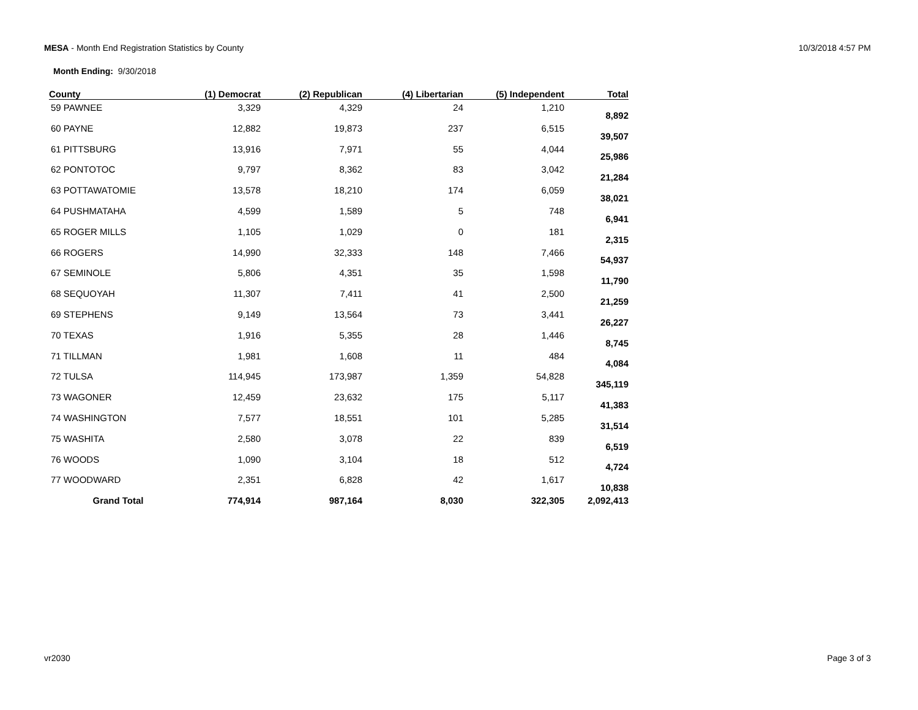MESA - Month End Registration Statistics by County
10/3/2018 4:57 PM
Month Ending: 9/30/2018
| County | (1) Democrat | (2) Republican | (4) Libertarian | (5) Independent | Total |
| --- | --- | --- | --- | --- | --- |
| 59 PAWNEE | 3,329 | 4,329 | 24 | 1,210 | 8,892 |
| 60 PAYNE | 12,882 | 19,873 | 237 | 6,515 | 39,507 |
| 61 PITTSBURG | 13,916 | 7,971 | 55 | 4,044 | 25,986 |
| 62 PONTOTOC | 9,797 | 8,362 | 83 | 3,042 | 21,284 |
| 63 POTTAWATOMIE | 13,578 | 18,210 | 174 | 6,059 | 38,021 |
| 64 PUSHMATAHA | 4,599 | 1,589 | 5 | 748 | 6,941 |
| 65 ROGER MILLS | 1,105 | 1,029 | 0 | 181 | 2,315 |
| 66 ROGERS | 14,990 | 32,333 | 148 | 7,466 | 54,937 |
| 67 SEMINOLE | 5,806 | 4,351 | 35 | 1,598 | 11,790 |
| 68 SEQUOYAH | 11,307 | 7,411 | 41 | 2,500 | 21,259 |
| 69 STEPHENS | 9,149 | 13,564 | 73 | 3,441 | 26,227 |
| 70 TEXAS | 1,916 | 5,355 | 28 | 1,446 | 8,745 |
| 71 TILLMAN | 1,981 | 1,608 | 11 | 484 | 4,084 |
| 72 TULSA | 114,945 | 173,987 | 1,359 | 54,828 | 345,119 |
| 73 WAGONER | 12,459 | 23,632 | 175 | 5,117 | 41,383 |
| 74 WASHINGTON | 7,577 | 18,551 | 101 | 5,285 | 31,514 |
| 75 WASHITA | 2,580 | 3,078 | 22 | 839 | 6,519 |
| 76 WOODS | 1,090 | 3,104 | 18 | 512 | 4,724 |
| 77 WOODWARD | 2,351 | 6,828 | 42 | 1,617 | 10,838 |
| Grand Total | 774,914 | 987,164 | 8,030 | 322,305 | 2,092,413 |
vr2030 Page 3 of 3